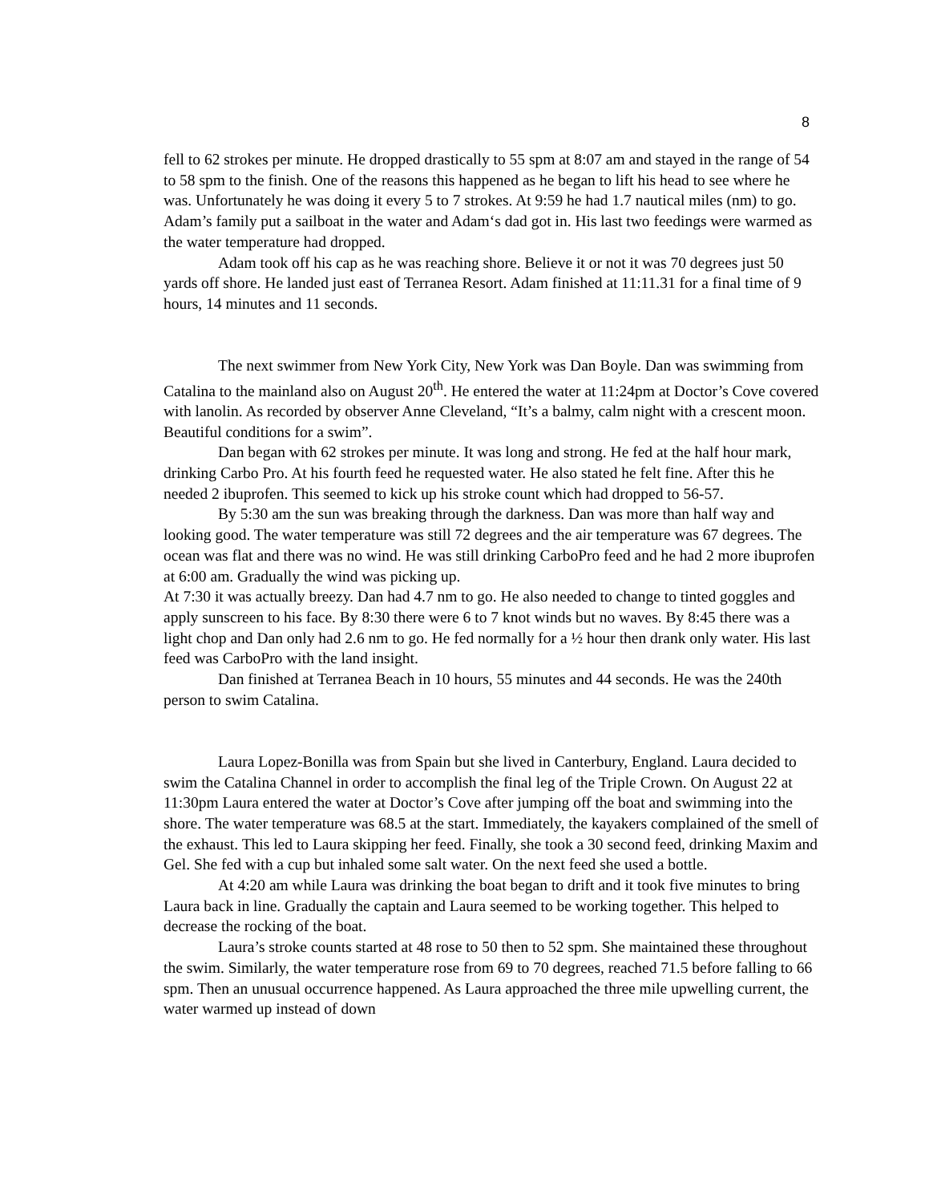8
fell to 62 strokes per minute. He dropped drastically to 55 spm at 8:07 am and stayed in the range of 54 to 58 spm to the finish. One of the reasons this happened as he began to lift his head to see where he was. Unfortunately he was doing it every 5 to 7 strokes. At 9:59 he had 1.7 nautical miles (nm) to go. Adam’s family put a sailboat in the water and Adam‘s dad got in. His last two feedings were warmed as the water temperature had dropped.
Adam took off his cap as he was reaching shore. Believe it or not it was 70 degrees just 50 yards off shore. He landed just east of Terranea Resort. Adam finished at 11:11.31 for a final time of 9 hours, 14 minutes and 11 seconds.
The next swimmer from New York City, New York was Dan Boyle. Dan was swimming from Catalina to the mainland also on August 20<sup>th</sup>. He entered the water at 11:24pm at Doctor’s Cove covered with lanolin. As recorded by observer Anne Cleveland, “It’s a balmy, calm night with a crescent moon. Beautiful conditions for a swim”.
Dan began with 62 strokes per minute. It was long and strong. He fed at the half hour mark, drinking Carbo Pro. At his fourth feed he requested water. He also stated he felt fine. After this he needed 2 ibuprofen. This seemed to kick up his stroke count which had dropped to 56-57.
By 5:30 am the sun was breaking through the darkness. Dan was more than half way and looking good. The water temperature was still 72 degrees and the air temperature was 67 degrees. The ocean was flat and there was no wind. He was still drinking CarboPro feed and he had 2 more ibuprofen at 6:00 am. Gradually the wind was picking up.
At 7:30 it was actually breezy. Dan had 4.7 nm to go. He also needed to change to tinted goggles and apply sunscreen to his face. By 8:30 there were 6 to 7 knot winds but no waves. By 8:45 there was a light chop and Dan only had 2.6 nm to go. He fed normally for a ½ hour then drank only water. His last feed was CarboPro with the land insight.
Dan finished at Terranea Beach in 10 hours, 55 minutes and 44 seconds. He was the 240th person to swim Catalina.
Laura Lopez-Bonilla was from Spain but she lived in Canterbury, England. Laura decided to swim the Catalina Channel in order to accomplish the final leg of the Triple Crown. On August 22 at 11:30pm Laura entered the water at Doctor’s Cove after jumping off the boat and swimming into the shore. The water temperature was 68.5 at the start. Immediately, the kayakers complained of the smell of the exhaust. This led to Laura skipping her feed. Finally, she took a 30 second feed, drinking Maxim and Gel. She fed with a cup but inhaled some salt water. On the next feed she used a bottle.
At 4:20 am while Laura was drinking the boat began to drift and it took five minutes to bring Laura back in line. Gradually the captain and Laura seemed to be working together. This helped to decrease the rocking of the boat.
Laura’s stroke counts started at 48 rose to 50 then to 52 spm. She maintained these throughout the swim. Similarly, the water temperature rose from 69 to 70 degrees, reached 71.5 before falling to 66 spm. Then an unusual occurrence happened. As Laura approached the three mile upwelling current, the water warmed up instead of down